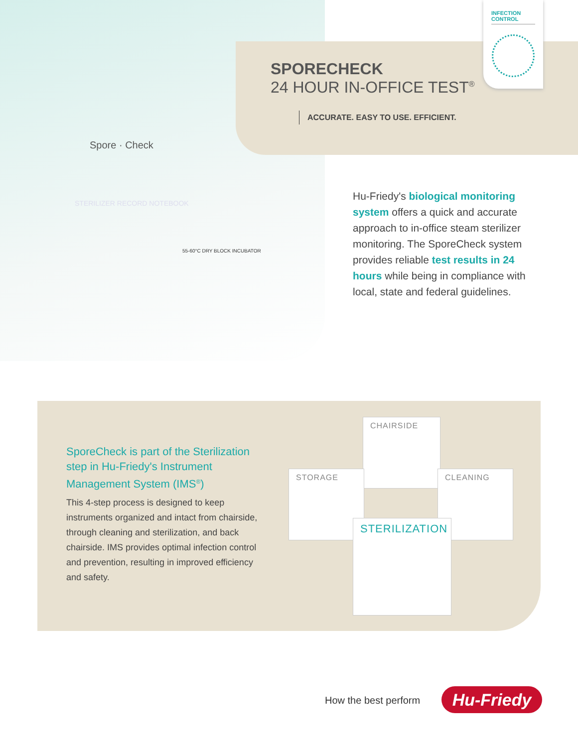INFECTION
CONTROL
SPORECHECK
24 HOUR IN-OFFICE TEST<sup>®</sup>
ACCURATE. EASY TO USE. EFFICIENT.
Spore · Check
STERILIZER RECORD NOTEBOOK
55-60°C DRY BLOCK INCUBATOR
Hu-Friedy's biological monitoring system offers a quick and accurate approach to in-office steam sterilizer monitoring. The SporeCheck system provides reliable test results in 24 hours while being in compliance with local, state and federal guidelines.
SporeCheck is part of the Sterilization step in Hu-Friedy's Instrument Management System (IMS<sup>®</sup>)
This 4-step process is designed to keep instruments organized and intact from chairside, through cleaning and sterilization, and back chairside. IMS provides optimal infection control and prevention, resulting in improved efficiency and safety.
CHAIRSIDE
STORAGE CLEANING
STERILIZATION
How the best perform Hu-Friedy